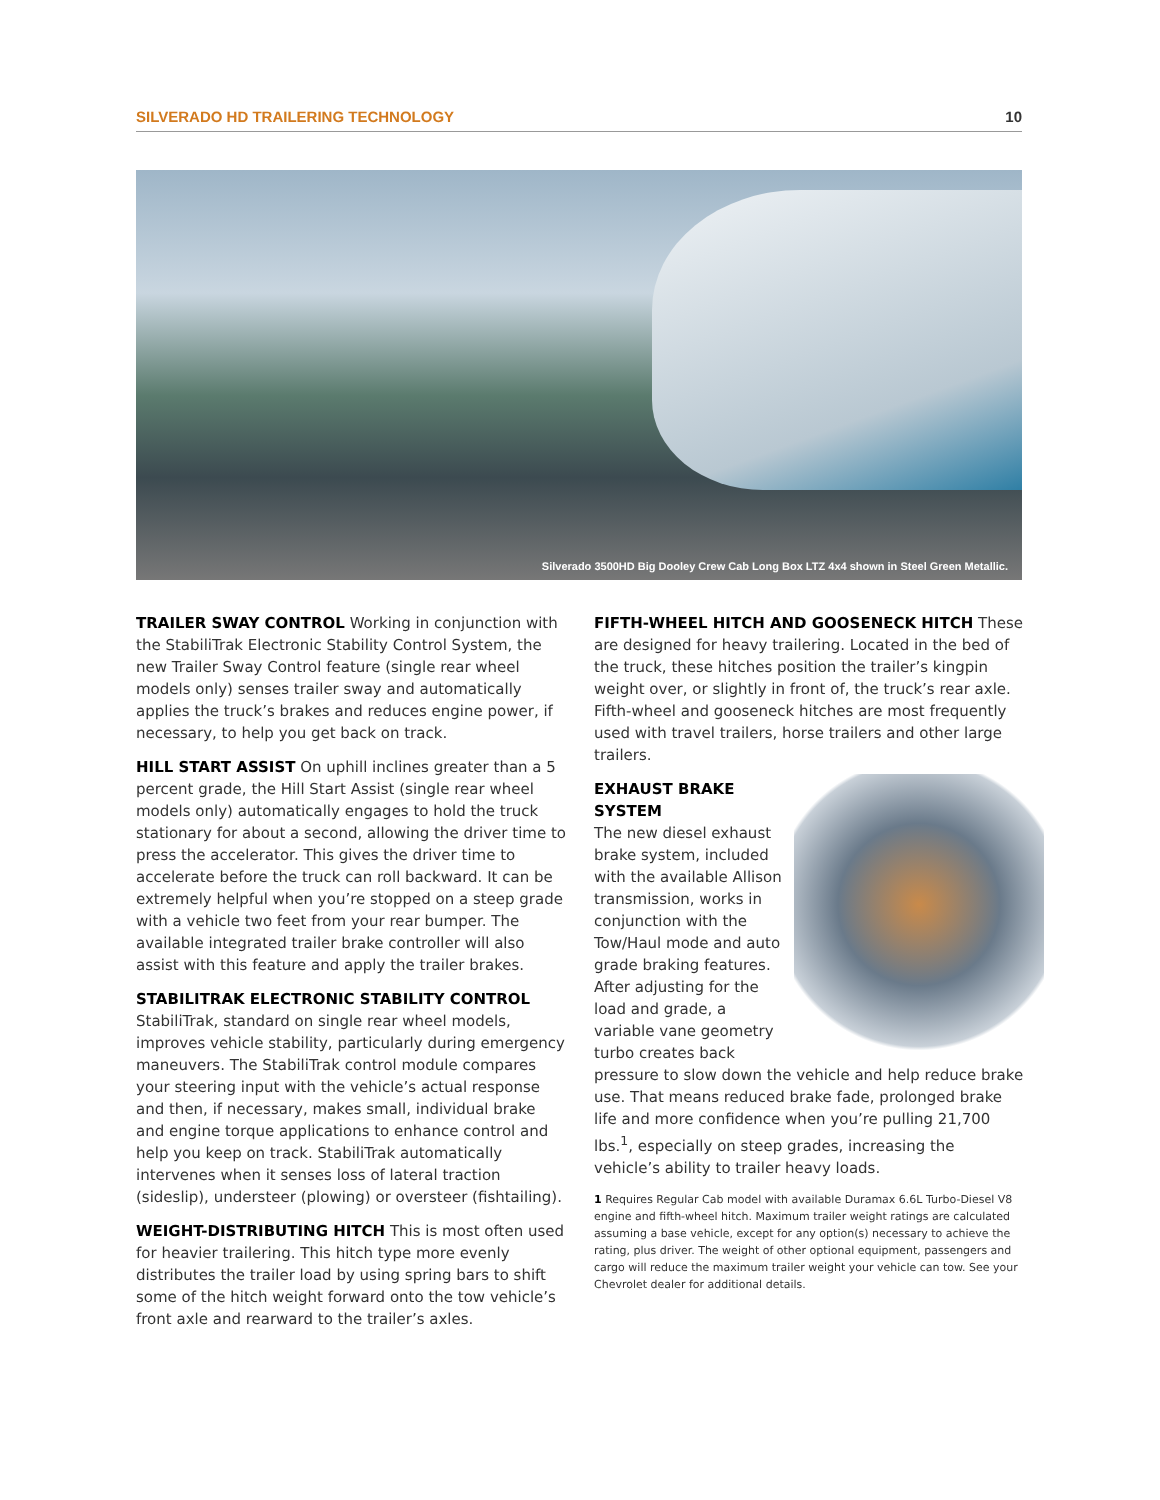SILVERADO HD TRAILERING TECHNOLOGY 10
Silverado 3500HD Big Dooley Crew Cab Long Box LTZ 4x4 shown in Steel Green Metallic.
TRAILER SWAY CONTROL Working in conjunction with the StabiliTrak Electronic Stability Control System, the new Trailer Sway Control feature (single rear wheel models only) senses trailer sway and automatically applies the truck’s brakes and reduces engine power, if necessary, to help you get back on track.
HILL START ASSIST On uphill inclines greater than a 5 percent grade, the Hill Start Assist (single rear wheel models only) automatically engages to hold the truck stationary for about a second, allowing the driver time to press the accelerator. This gives the driver time to accelerate before the truck can roll backward. It can be extremely helpful when you’re stopped on a steep grade with a vehicle two feet from your rear bumper. The available integrated trailer brake controller will also assist with this feature and apply the trailer brakes.
STABILITRAK ELECTRONIC STABILITY CONTROL
StabiliTrak, standard on single rear wheel models, improves vehicle stability, particularly during emergency maneuvers. The StabiliTrak control module compares your steering input with the vehicle’s actual response and then, if necessary, makes small, individual brake and engine torque applications to enhance control and help you keep on track. StabiliTrak automatically intervenes when it senses loss of lateral traction (sideslip), understeer (plowing) or oversteer (fishtailing).
WEIGHT-DISTRIBUTING HITCH This is most often used for heavier trailering. This hitch type more evenly distributes the trailer load by using spring bars to shift some of the hitch weight forward onto the tow vehicle’s front axle and rearward to the trailer’s axles.
FIFTH-WHEEL HITCH AND GOOSENECK HITCH These are designed for heavy trailering. Located in the bed of the truck, these hitches position the trailer’s kingpin weight over, or slightly in front of, the truck’s rear axle. Fifth-wheel and gooseneck hitches are most frequently used with travel trailers, horse trailers and other large trailers.
EXHAUST BRAKE SYSTEM
The new diesel exhaust brake system, included with the available Allison transmission, works in conjunction with the Tow/Haul mode and auto grade braking features. After adjusting for the load and grade, a variable vane geometry turbo creates back pressure to slow down the vehicle and help reduce brake use. That means reduced brake fade, prolonged brake life and more confidence when you’re pulling 21,700 lbs.<sup>1</sup>, especially on steep grades, increasing the vehicle’s ability to trailer heavy loads.
1 Requires Regular Cab model with available Duramax 6.6L Turbo-Diesel V8 engine and fifth-wheel hitch. Maximum trailer weight ratings are calculated assuming a base vehicle, except for any option(s) necessary to achieve the rating, plus driver. The weight of other optional equipment, passengers and cargo will reduce the maximum trailer weight your vehicle can tow. See your Chevrolet dealer for additional details.